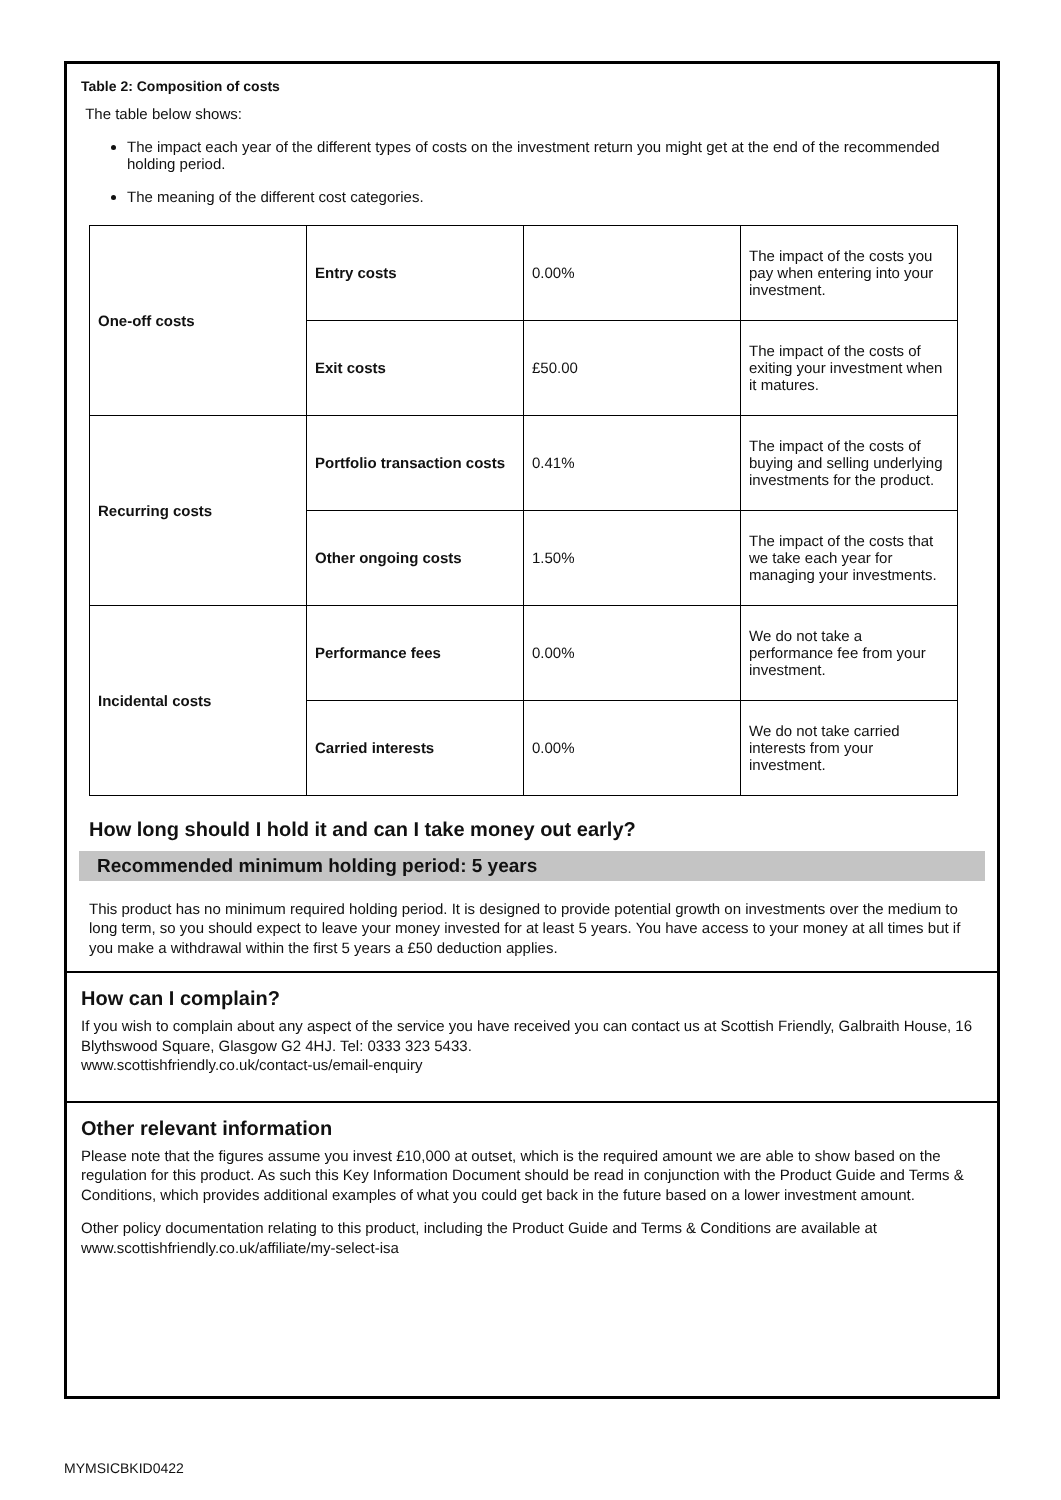Table 2: Composition of costs
The table below shows:
The impact each year of the different types of costs on the investment return you might get at the end of the recommended holding period.
The meaning of the different cost categories.
| One-off costs | Entry costs | 0.00% | The impact of the costs you pay when entering into your investment. |
| | Exit costs | £50.00 | The impact of the costs of exiting your investment when it matures. |
| Recurring costs | Portfolio transaction costs | 0.41% | The impact of the costs of buying and selling underlying investments for the product. |
| | Other ongoing costs | 1.50% | The impact of the costs that we take each year for managing your investments. |
| Incidental costs | Performance fees | 0.00% | We do not take a performance fee from your investment. |
| | Carried interests | 0.00% | We do not take carried interests from your investment. |
How long should I hold it and can I take money out early?
Recommended minimum holding period: 5 years
This product has no minimum required holding period. It is designed to provide potential growth on investments over the medium to long term, so you should expect to leave your money invested for at least 5 years. You have access to your money at all times but if you make a withdrawal within the first 5 years a £50 deduction applies.
How can I complain?
If you wish to complain about any aspect of the service you have received you can contact us at Scottish Friendly, Galbraith House, 16 Blythswood Square, Glasgow G2 4HJ. Tel: 0333 323 5433.
www.scottishfriendly.co.uk/contact-us/email-enquiry
Other relevant information
Please note that the figures assume you invest £10,000 at outset, which is the required amount we are able to show based on the regulation for this product. As such this Key Information Document should be read in conjunction with the Product Guide and Terms & Conditions, which provides additional examples of what you could get back in the future based on a lower investment amount.
Other policy documentation relating to this product, including the Product Guide and Terms & Conditions are available at www.scottishfriendly.co.uk/affiliate/my-select-isa
MYMSICBKID0422